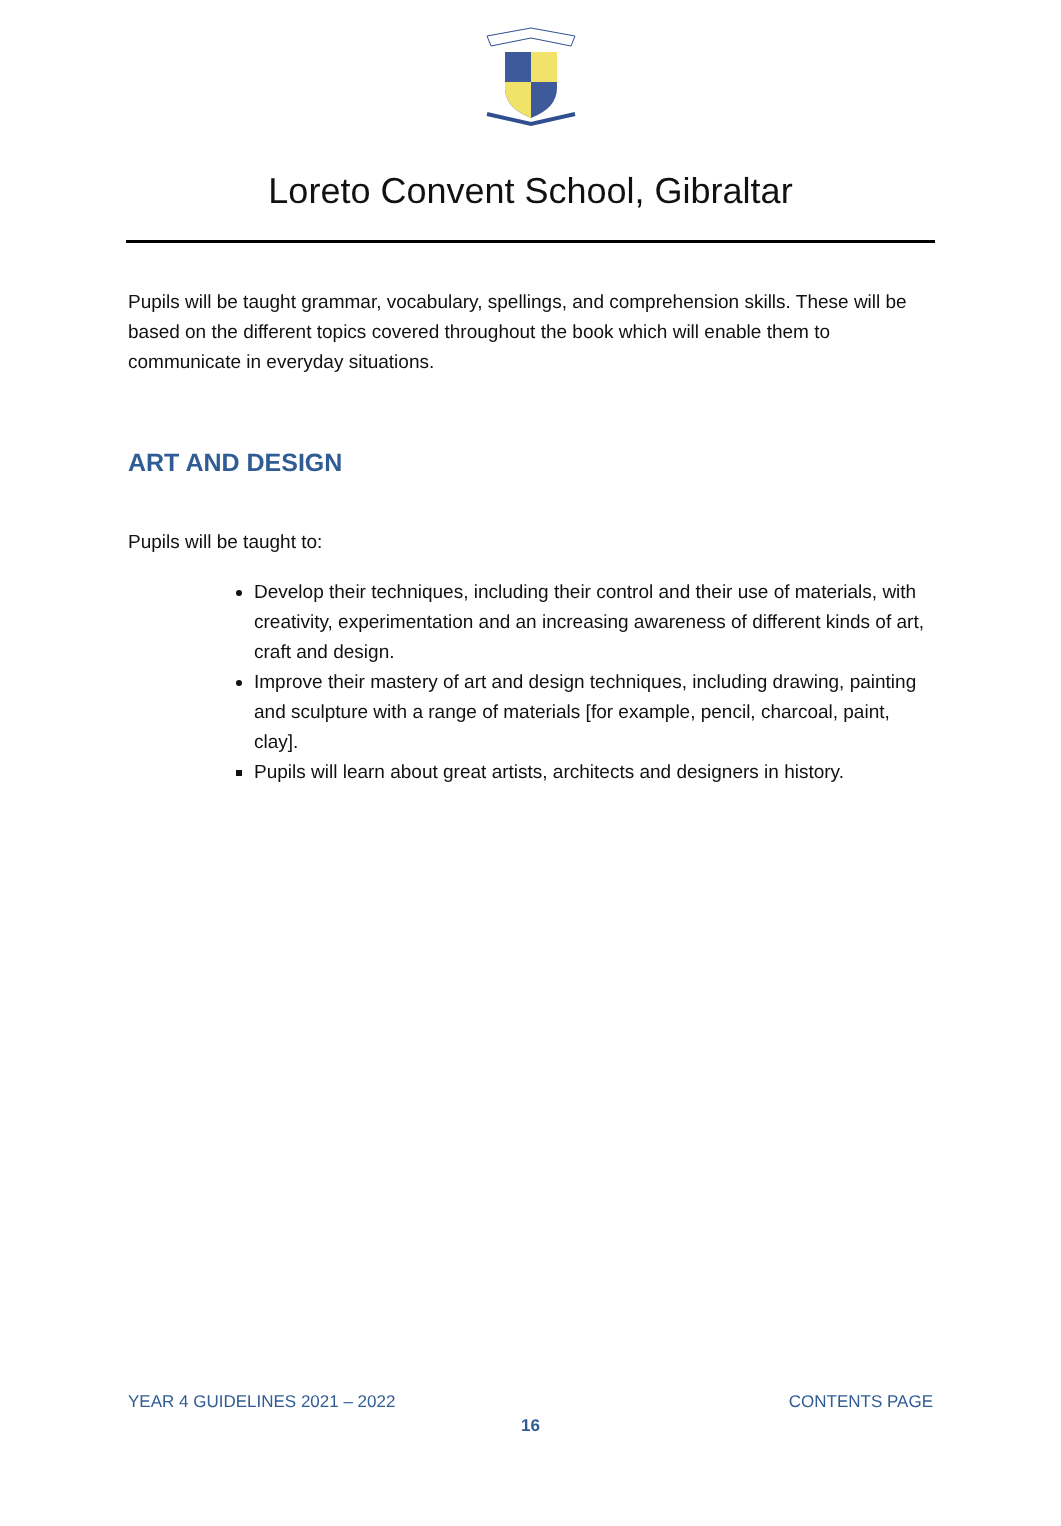Loreto Convent School, Gibraltar
Pupils will be taught grammar, vocabulary, spellings, and comprehension skills. These will be based on the different topics covered throughout the book which will enable them to communicate in everyday situations.
ART AND DESIGN
Pupils will be taught to:
Develop their techniques, including their control and their use of materials, with creativity, experimentation and an increasing awareness of different kinds of art, craft and design.
Improve their mastery of art and design techniques, including drawing, painting and sculpture with a range of materials [for example, pencil, charcoal, paint, clay].
Pupils will learn about great artists, architects and designers in history.
YEAR 4 GUIDELINES 2021 – 2022 CONTENTS PAGE
16